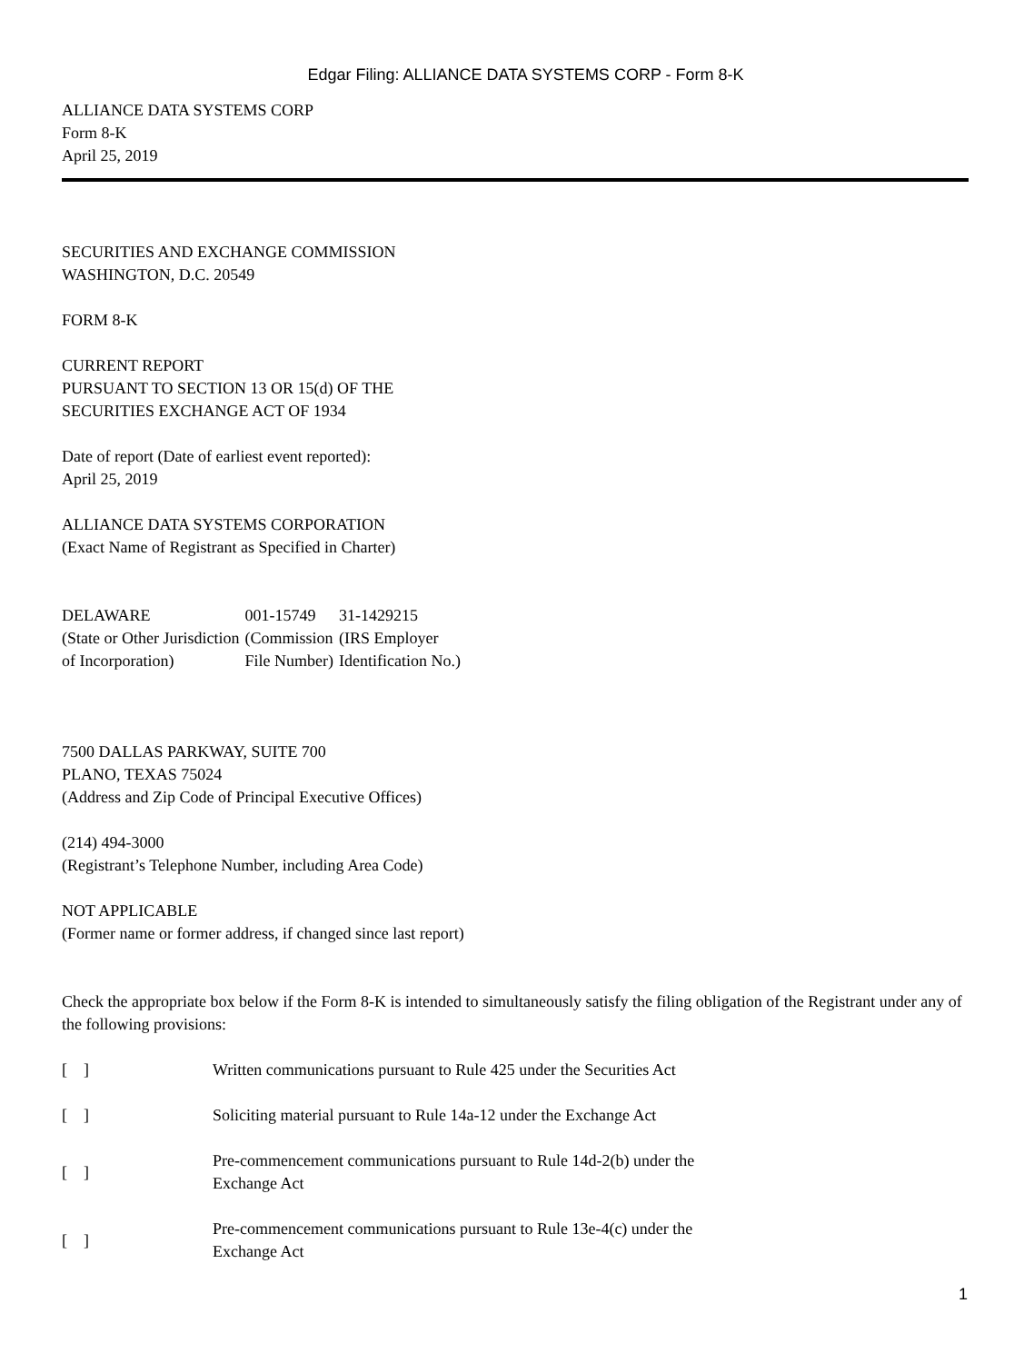Edgar Filing: ALLIANCE DATA SYSTEMS CORP - Form 8-K
ALLIANCE DATA SYSTEMS CORP
Form 8-K
April 25, 2019
SECURITIES AND EXCHANGE COMMISSION
WASHINGTON, D.C. 20549
FORM 8-K
CURRENT REPORT
PURSUANT TO SECTION 13 OR 15(d) OF THE
SECURITIES EXCHANGE ACT OF 1934
Date of report (Date of earliest event reported):
April 25, 2019
ALLIANCE DATA SYSTEMS CORPORATION
(Exact Name of Registrant as Specified in Charter)
| DELAWARE | 001-15749 | 31-1429215 |
| (State or Other Jurisdiction of Incorporation) | (Commission File Number) | (IRS Employer Identification No.) |
7500 DALLAS PARKWAY, SUITE 700
PLANO, TEXAS 75024
(Address and Zip Code of Principal Executive Offices)
(214) 494-3000
(Registrant’s Telephone Number, including Area Code)
NOT APPLICABLE
(Former name or former address, if changed since last report)
Check the appropriate box below if the Form 8-K is intended to simultaneously satisfy the filing obligation of the Registrant under any of the following provisions:
| [ ] | Written communications pursuant to Rule 425 under the Securities Act |
| [ ] | Soliciting material pursuant to Rule 14a-12 under the Exchange Act |
| [ ] | Pre-commencement communications pursuant to Rule 14d-2(b) under the Exchange Act |
| [ ] | Pre-commencement communications pursuant to Rule 13e-4(c) under the Exchange Act |
1